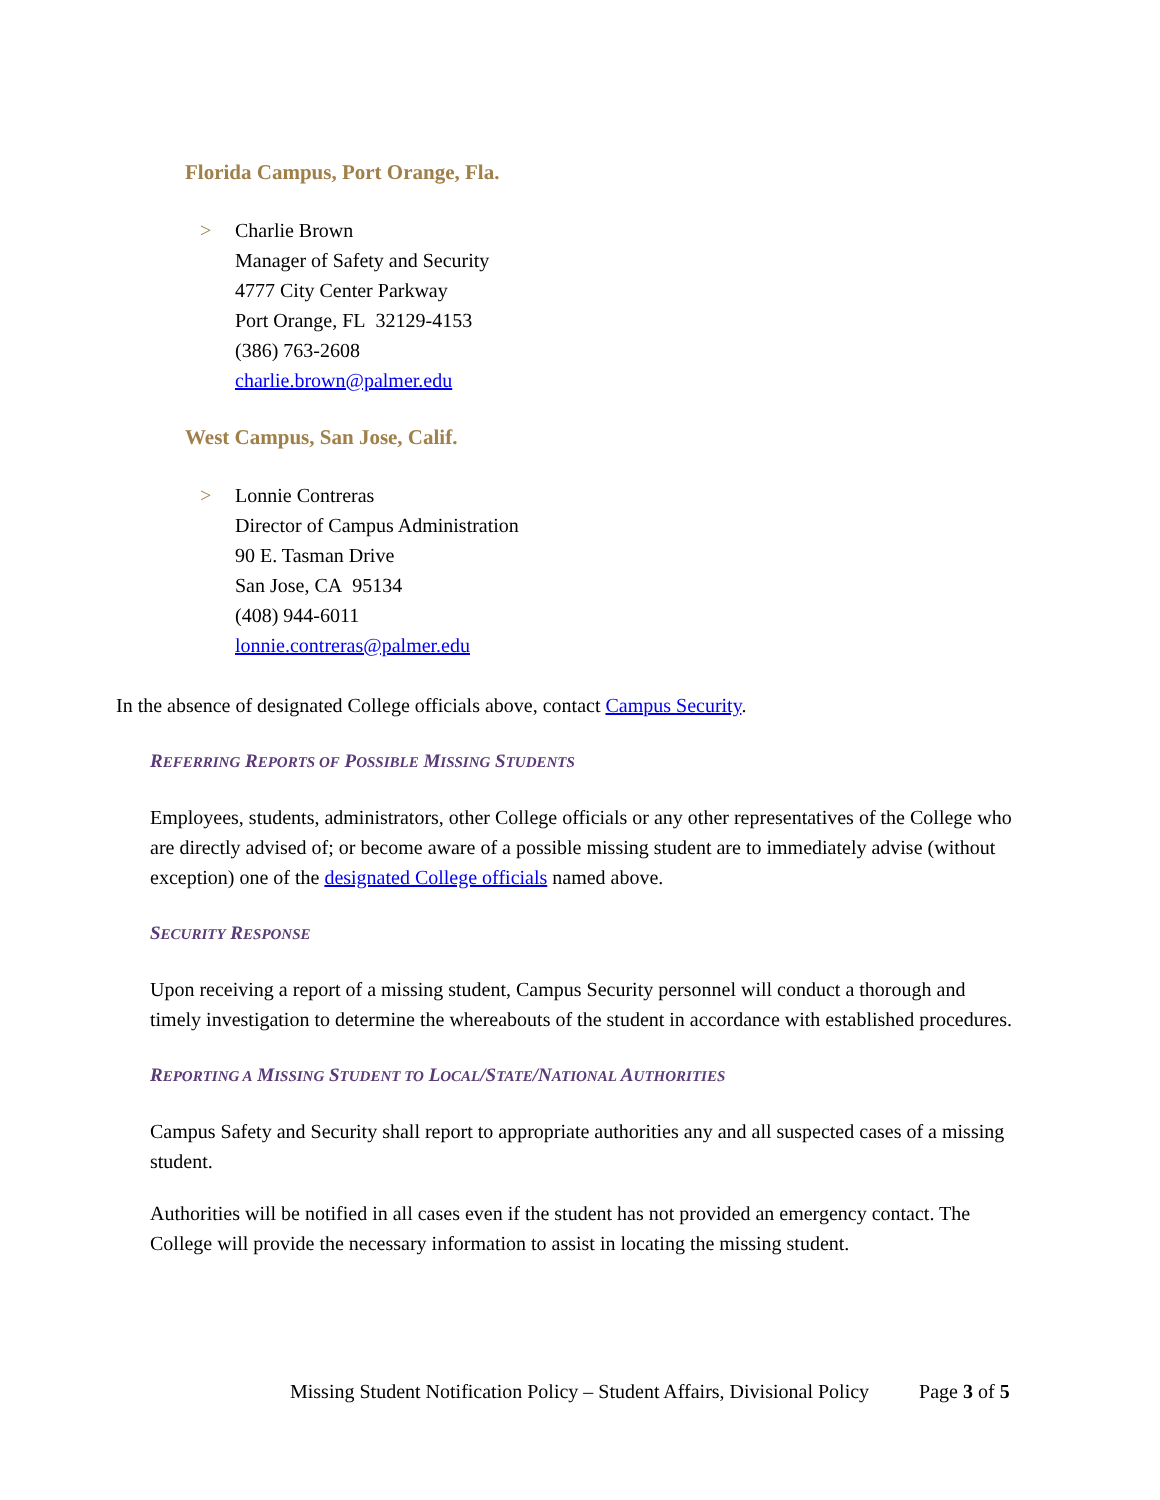Florida Campus, Port Orange, Fla.
> Charlie Brown
Manager of Safety and Security
4777 City Center Parkway
Port Orange, FL 32129-4153
(386) 763-2608
charlie.brown@palmer.edu
West Campus, San Jose, Calif.
> Lonnie Contreras
Director of Campus Administration
90 E. Tasman Drive
San Jose, CA 95134
(408) 944-6011
lonnie.contreras@palmer.edu
In the absence of designated College officials above, contact Campus Security.
REFERRING REPORTS OF POSSIBLE MISSING STUDENTS
Employees, students, administrators, other College officials or any other representatives of the College who are directly advised of; or become aware of a possible missing student are to immediately advise (without exception) one of the designated College officials named above.
SECURITY RESPONSE
Upon receiving a report of a missing student, Campus Security personnel will conduct a thorough and timely investigation to determine the whereabouts of the student in accordance with established procedures.
REPORTING A MISSING STUDENT TO LOCAL/STATE/NATIONAL AUTHORITIES
Campus Safety and Security shall report to appropriate authorities any and all suspected cases of a missing student.
Authorities will be notified in all cases even if the student has not provided an emergency contact. The College will provide the necessary information to assist in locating the missing student.
Missing Student Notification Policy – Student Affairs, Divisional Policy Page 3 of 5